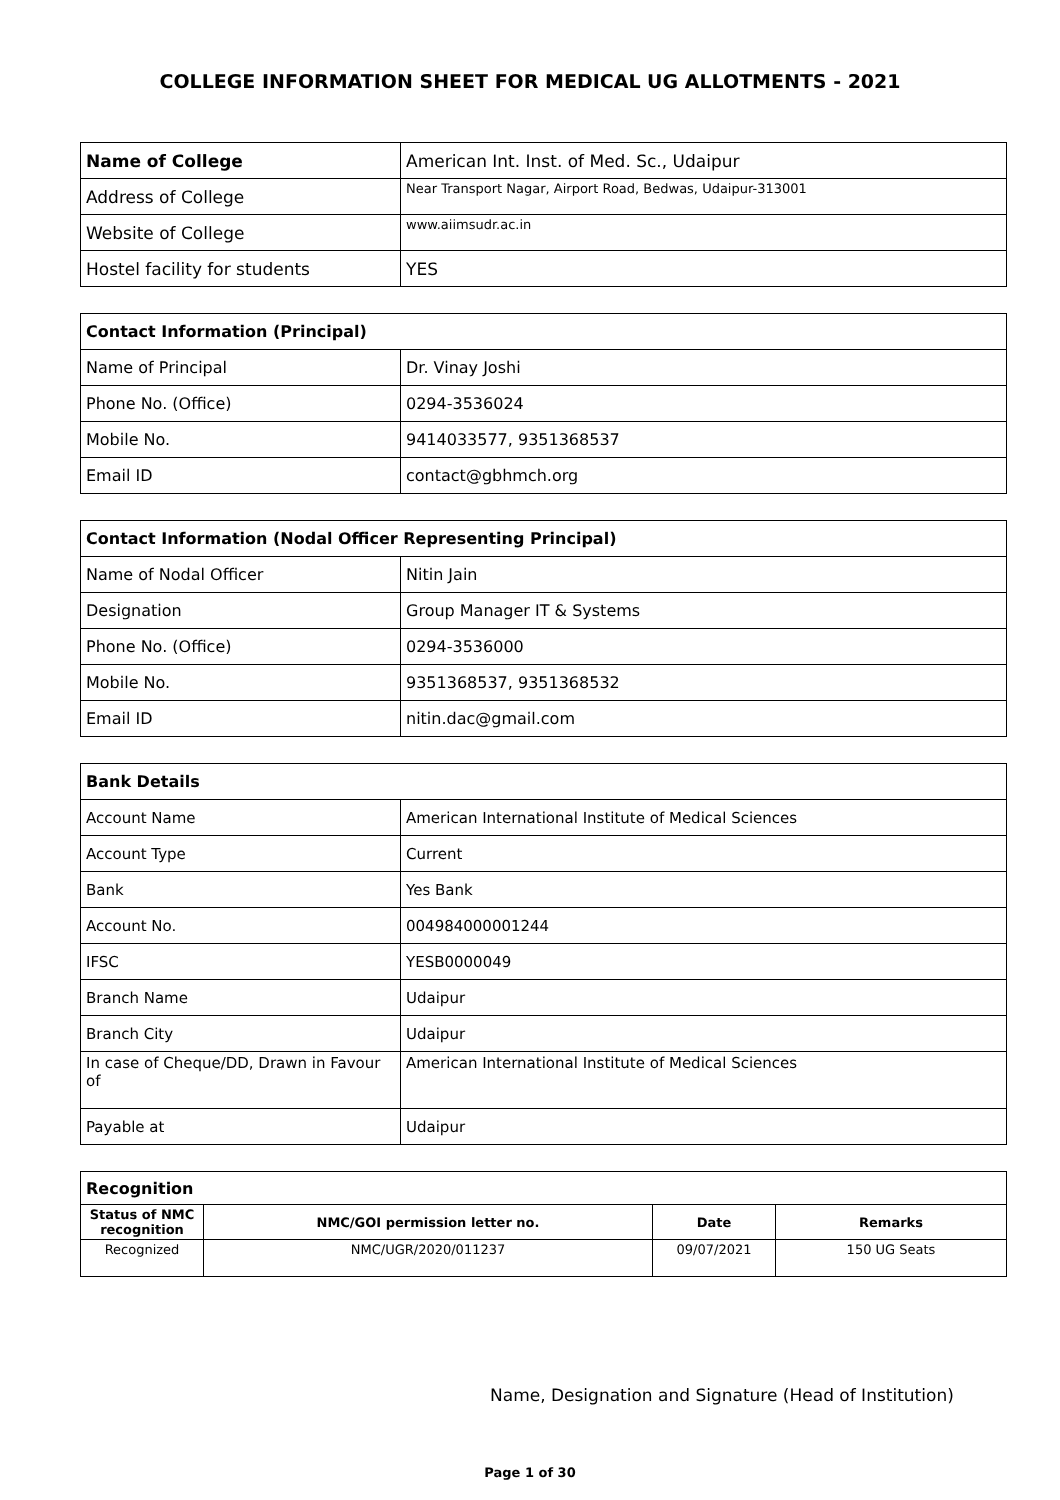COLLEGE INFORMATION SHEET FOR MEDICAL UG ALLOTMENTS - 2021
| Name of College | American Int. Inst. of Med. Sc., Udaipur |
| Address of College | Near Transport Nagar, Airport Road, Bedwas, Udaipur-313001 |
| Website of College | www.aiimsudr.ac.in |
| Hostel facility for students | YES |
| Contact Information (Principal) | |
| Name of Principal | Dr. Vinay Joshi |
| Phone No. (Office) | 0294-3536024 |
| Mobile No. | 9414033577, 9351368537 |
| Email ID | contact@gbhmch.org |
| Contact Information (Nodal Officer Representing Principal) | |
| Name of Nodal Officer | Nitin Jain |
| Designation | Group Manager IT & Systems |
| Phone No. (Office) | 0294-3536000 |
| Mobile No. | 9351368537, 9351368532 |
| Email ID | nitin.dac@gmail.com |
| Bank Details | |
| Account Name | American International Institute of Medical Sciences |
| Account Type | Current |
| Bank | Yes Bank |
| Account No. | 004984000001244 |
| IFSC | YESB0000049 |
| Branch Name | Udaipur |
| Branch City | Udaipur |
| In case of Cheque/DD, Drawn in Favour of | American International Institute of Medical Sciences |
| Payable at | Udaipur |
| Recognition | | | |
| Status of NMC recognition | NMC/GOI permission letter no. | Date | Remarks |
| Recognized | NMC/UGR/2020/011237 | 09/07/2021 | 150 UG Seats |
Name, Designation and Signature (Head of Institution)
Page 1 of 30